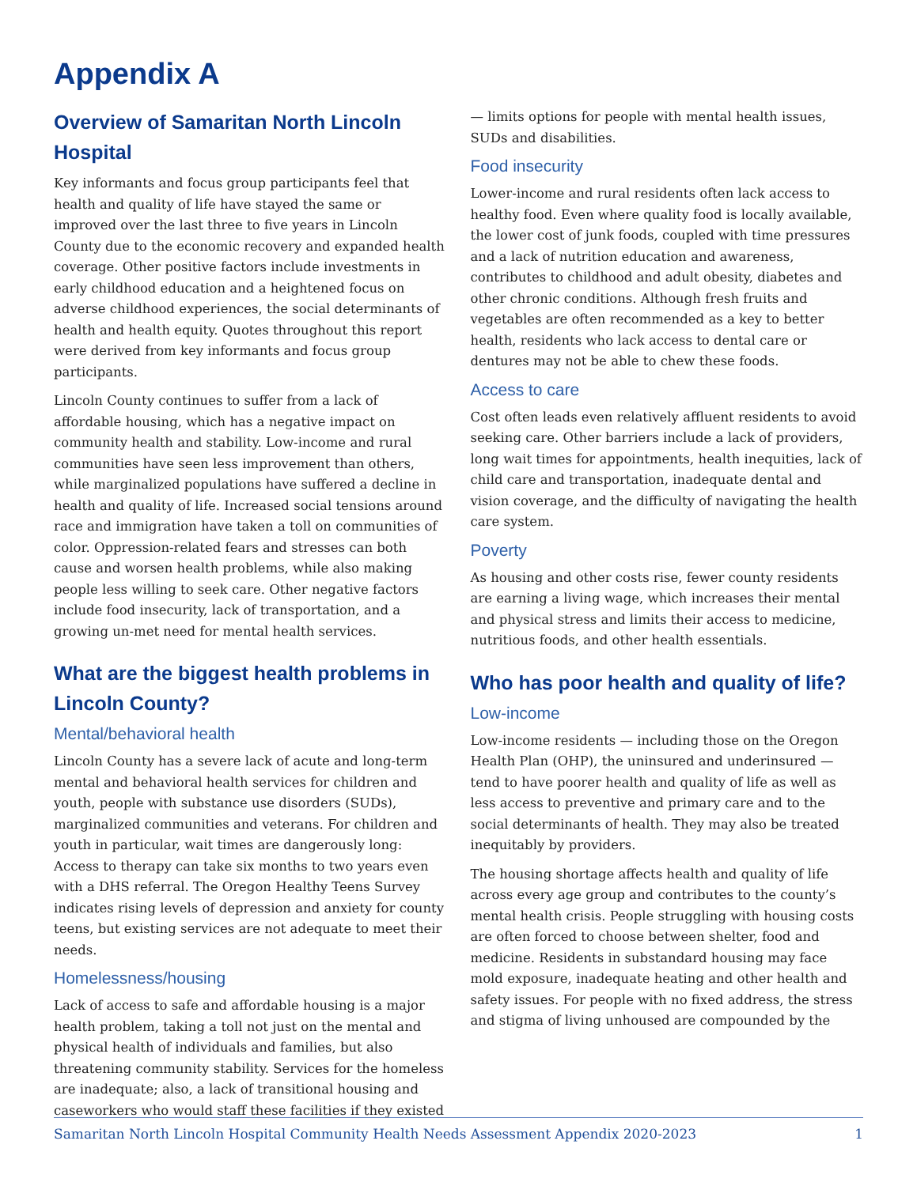Appendix A
Overview of Samaritan North Lincoln Hospital
Key informants and focus group participants feel that health and quality of life have stayed the same or improved over the last three to five years in Lincoln County due to the economic recovery and expanded health coverage. Other positive factors include investments in early childhood education and a heightened focus on adverse childhood experiences, the social determinants of health and health equity. Quotes throughout this report were derived from key informants and focus group participants.
Lincoln County continues to suffer from a lack of affordable housing, which has a negative impact on community health and stability. Low-income and rural communities have seen less improvement than others, while marginalized populations have suffered a decline in health and quality of life. Increased social tensions around race and immigration have taken a toll on communities of color. Oppression-related fears and stresses can both cause and worsen health problems, while also making people less willing to seek care. Other negative factors include food insecurity, lack of transportation, and a growing un-met need for mental health services.
What are the biggest health problems in Lincoln County?
Mental/behavioral health
Lincoln County has a severe lack of acute and long-term mental and behavioral health services for children and youth, people with substance use disorders (SUDs), marginalized communities and veterans. For children and youth in particular, wait times are dangerously long: Access to therapy can take six months to two years even with a DHS referral. The Oregon Healthy Teens Survey indicates rising levels of depression and anxiety for county teens, but existing services are not adequate to meet their needs.
Homelessness/housing
Lack of access to safe and affordable housing is a major health problem, taking a toll not just on the mental and physical health of individuals and families, but also threatening community stability. Services for the homeless are inadequate; also, a lack of transitional housing and caseworkers who would staff these facilities if they existed — limits options for people with mental health issues, SUDs and disabilities.
Food insecurity
Lower-income and rural residents often lack access to healthy food. Even where quality food is locally available, the lower cost of junk foods, coupled with time pressures and a lack of nutrition education and awareness, contributes to childhood and adult obesity, diabetes and other chronic conditions. Although fresh fruits and vegetables are often recommended as a key to better health, residents who lack access to dental care or dentures may not be able to chew these foods.
Access to care
Cost often leads even relatively affluent residents to avoid seeking care. Other barriers include a lack of providers, long wait times for appointments, health inequities, lack of child care and transportation, inadequate dental and vision coverage, and the difficulty of navigating the health care system.
Poverty
As housing and other costs rise, fewer county residents are earning a living wage, which increases their mental and physical stress and limits their access to medicine, nutritious foods, and other health essentials.
Who has poor health and quality of life?
Low-income
Low-income residents — including those on the Oregon Health Plan (OHP), the uninsured and underinsured — tend to have poorer health and quality of life as well as less access to preventive and primary care and to the social determinants of health. They may also be treated inequitably by providers.
The housing shortage affects health and quality of life across every age group and contributes to the county’s mental health crisis. People struggling with housing costs are often forced to choose between shelter, food and medicine. Residents in substandard housing may face mold exposure, inadequate heating and other health and safety issues. For people with no fixed address, the stress and stigma of living unhoused are compounded by the
Samaritan North Lincoln Hospital Community Health Needs Assessment Appendix 2020-2023 1